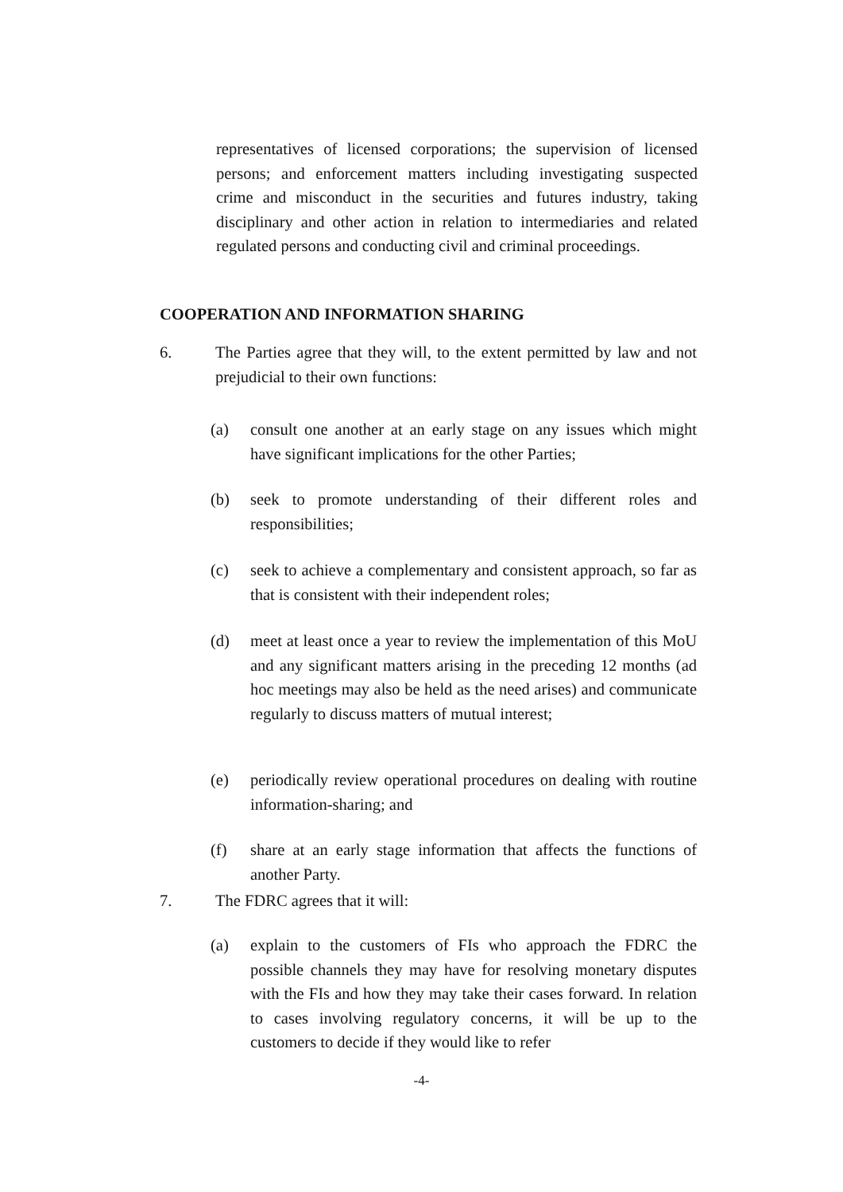representatives of licensed corporations; the supervision of licensed persons; and enforcement matters including investigating suspected crime and misconduct in the securities and futures industry, taking disciplinary and other action in relation to intermediaries and related regulated persons and conducting civil and criminal proceedings.
COOPERATION AND INFORMATION SHARING
6. The Parties agree that they will, to the extent permitted by law and not prejudicial to their own functions:
(a) consult one another at an early stage on any issues which might have significant implications for the other Parties;
(b) seek to promote understanding of their different roles and responsibilities;
(c) seek to achieve a complementary and consistent approach, so far as that is consistent with their independent roles;
(d) meet at least once a year to review the implementation of this MoU and any significant matters arising in the preceding 12 months (ad hoc meetings may also be held as the need arises) and communicate regularly to discuss matters of mutual interest;
(e) periodically review operational procedures on dealing with routine information-sharing; and
(f) share at an early stage information that affects the functions of another Party.
7. The FDRC agrees that it will:
(a) explain to the customers of FIs who approach the FDRC the possible channels they may have for resolving monetary disputes with the FIs and how they may take their cases forward. In relation to cases involving regulatory concerns, it will be up to the customers to decide if they would like to refer
-4-